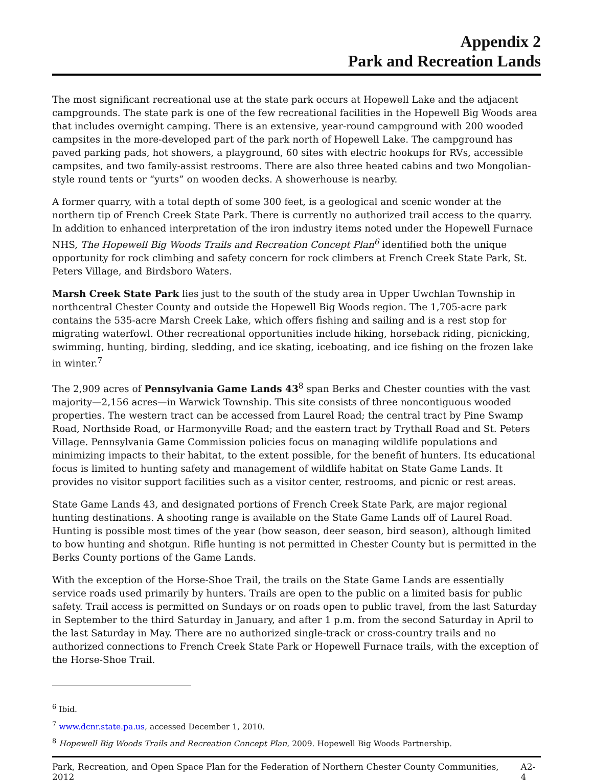Appendix 2
Park and Recreation Lands
The most significant recreational use at the state park occurs at Hopewell Lake and the adjacent campgrounds. The state park is one of the few recreational facilities in the Hopewell Big Woods area that includes overnight camping. There is an extensive, year-round campground with 200 wooded campsites in the more-developed part of the park north of Hopewell Lake. The campground has paved parking pads, hot showers, a playground, 60 sites with electric hookups for RVs, accessible campsites, and two family-assist restrooms. There are also three heated cabins and two Mongolian-style round tents or “yurts” on wooden decks. A showerhouse is nearby.
A former quarry, with a total depth of some 300 feet, is a geological and scenic wonder at the northern tip of French Creek State Park. There is currently no authorized trail access to the quarry. In addition to enhanced interpretation of the iron industry items noted under the Hopewell Furnace NHS, The Hopewell Big Woods Trails and Recreation Concept Plan<sup>6</sup> identified both the unique opportunity for rock climbing and safety concern for rock climbers at French Creek State Park, St. Peters Village, and Birdsboro Waters.
Marsh Creek State Park lies just to the south of the study area in Upper Uwchlan Township in northcentral Chester County and outside the Hopewell Big Woods region. The 1,705-acre park contains the 535-acre Marsh Creek Lake, which offers fishing and sailing and is a rest stop for migrating waterfowl. Other recreational opportunities include hiking, horseback riding, picnicking, swimming, hunting, birding, sledding, and ice skating, iceboating, and ice fishing on the frozen lake in winter.<sup>7</sup>
The 2,909 acres of Pennsylvania Game Lands 43<sup>8</sup> span Berks and Chester counties with the vast majority—2,156 acres—in Warwick Township. This site consists of three noncontiguous wooded properties. The western tract can be accessed from Laurel Road; the central tract by Pine Swamp Road, Northside Road, or Harmonyville Road; and the eastern tract by Trythall Road and St. Peters Village. Pennsylvania Game Commission policies focus on managing wildlife populations and minimizing impacts to their habitat, to the extent possible, for the benefit of hunters. Its educational focus is limited to hunting safety and management of wildlife habitat on State Game Lands. It provides no visitor support facilities such as a visitor center, restrooms, and picnic or rest areas.
State Game Lands 43, and designated portions of French Creek State Park, are major regional hunting destinations. A shooting range is available on the State Game Lands off of Laurel Road. Hunting is possible most times of the year (bow season, deer season, bird season), although limited to bow hunting and shotgun. Rifle hunting is not permitted in Chester County but is permitted in the Berks County portions of the Game Lands.
With the exception of the Horse-Shoe Trail, the trails on the State Game Lands are essentially service roads used primarily by hunters. Trails are open to the public on a limited basis for public safety. Trail access is permitted on Sundays or on roads open to public travel, from the last Saturday in September to the third Saturday in January, and after 1 p.m. from the second Saturday in April to the last Saturday in May. There are no authorized single-track or cross-country trails and no authorized connections to French Creek State Park or Hopewell Furnace trails, with the exception of the Horse-Shoe Trail.
<sup>6</sup> Ibid.
<sup>7</sup> www.dcnr.state.pa.us, accessed December 1, 2010.
<sup>8</sup> Hopewell Big Woods Trails and Recreation Concept Plan, 2009. Hopewell Big Woods Partnership.
Park, Recreation, and Open Space Plan for the Federation of Northern Chester County Communities, 2012 A2-4